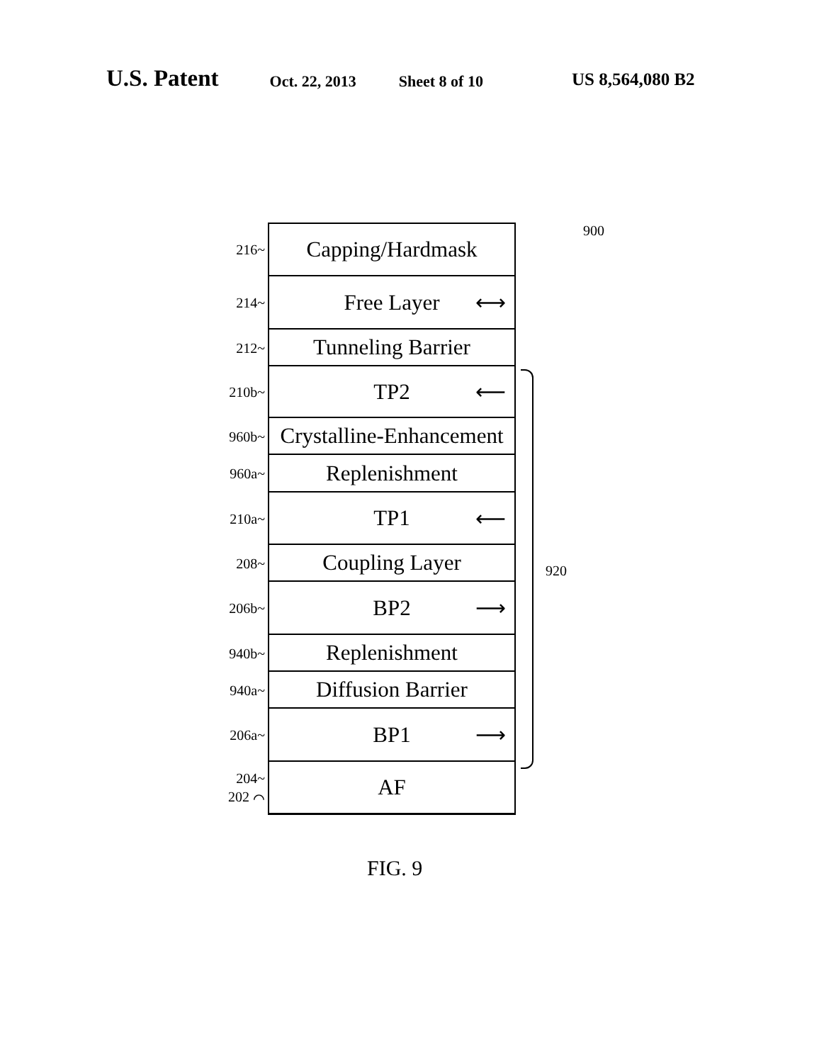U.S. Patent
Oct. 22, 2013 Sheet 8 of 10
US 8,564,080 B2
900
920
216~
Capping/Hardmask
214~
Free Layer ⟷
212~
Tunneling Barrier
210b~
TP2 ⟵
960b~
Crystalline-Enhancement
960a~
Replenishment
210a~
TP1 ⟵
208~
Coupling Layer
206b~
BP2 ⟶
940b~
Replenishment
940a~
Diffusion Barrier
206a~
BP1 ⟶
204~
202 ⌒
AF
FIG. 9